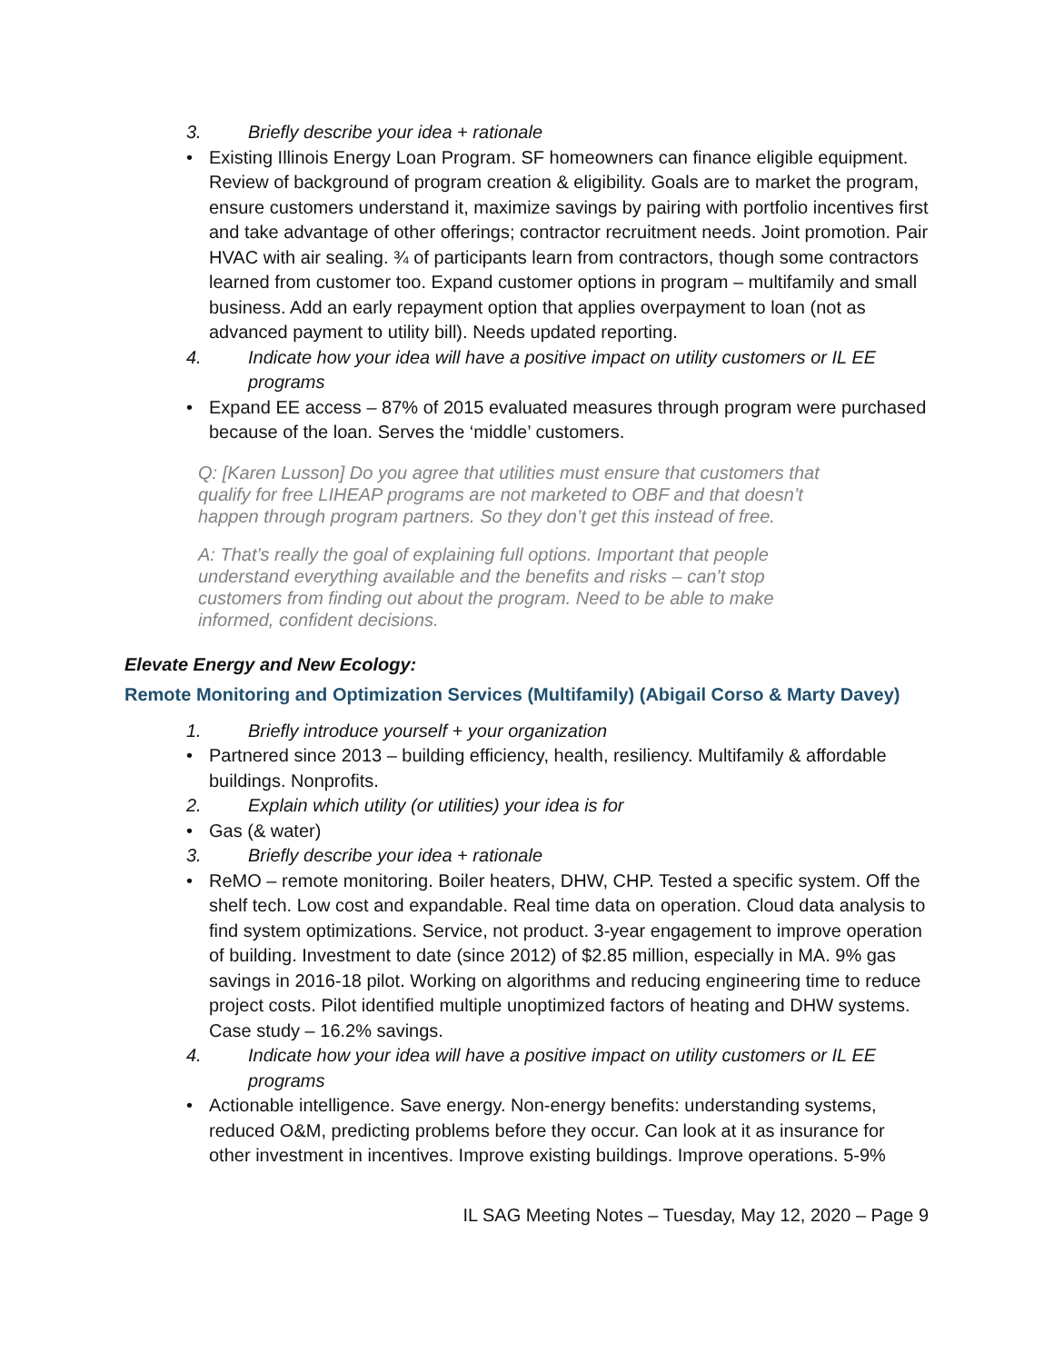3. Briefly describe your idea + rationale
• Existing Illinois Energy Loan Program. SF homeowners can finance eligible equipment. Review of background of program creation & eligibility. Goals are to market the program, ensure customers understand it, maximize savings by pairing with portfolio incentives first and take advantage of other offerings; contractor recruitment needs. Joint promotion. Pair HVAC with air sealing. ¾ of participants learn from contractors, though some contractors learned from customer too. Expand customer options in program – multifamily and small business. Add an early repayment option that applies overpayment to loan (not as advanced payment to utility bill). Needs updated reporting.
4. Indicate how your idea will have a positive impact on utility customers or IL EE programs
• Expand EE access – 87% of 2015 evaluated measures through program were purchased because of the loan. Serves the ‘middle’ customers.
Q: [Karen Lusson] Do you agree that utilities must ensure that customers that qualify for free LIHEAP programs are not marketed to OBF and that doesn’t happen through program partners. So they don’t get this instead of free.
A: That’s really the goal of explaining full options. Important that people understand everything available and the benefits and risks – can’t stop customers from finding out about the program. Need to be able to make informed, confident decisions.
Elevate Energy and New Ecology:
Remote Monitoring and Optimization Services (Multifamily) (Abigail Corso & Marty Davey)
1. Briefly introduce yourself + your organization
• Partnered since 2013 – building efficiency, health, resiliency. Multifamily & affordable buildings. Nonprofits.
2. Explain which utility (or utilities) your idea is for
• Gas (& water)
3. Briefly describe your idea + rationale
• ReMO – remote monitoring. Boiler heaters, DHW, CHP. Tested a specific system. Off the shelf tech. Low cost and expandable. Real time data on operation. Cloud data analysis to find system optimizations. Service, not product. 3-year engagement to improve operation of building. Investment to date (since 2012) of $2.85 million, especially in MA. 9% gas savings in 2016-18 pilot. Working on algorithms and reducing engineering time to reduce project costs. Pilot identified multiple unoptimized factors of heating and DHW systems. Case study – 16.2% savings.
4. Indicate how your idea will have a positive impact on utility customers or IL EE programs
• Actionable intelligence. Save energy. Non-energy benefits: understanding systems, reduced O&M, predicting problems before they occur. Can look at it as insurance for other investment in incentives. Improve existing buildings. Improve operations. 5-9%
IL SAG Meeting Notes – Tuesday, May 12, 2020 – Page 9